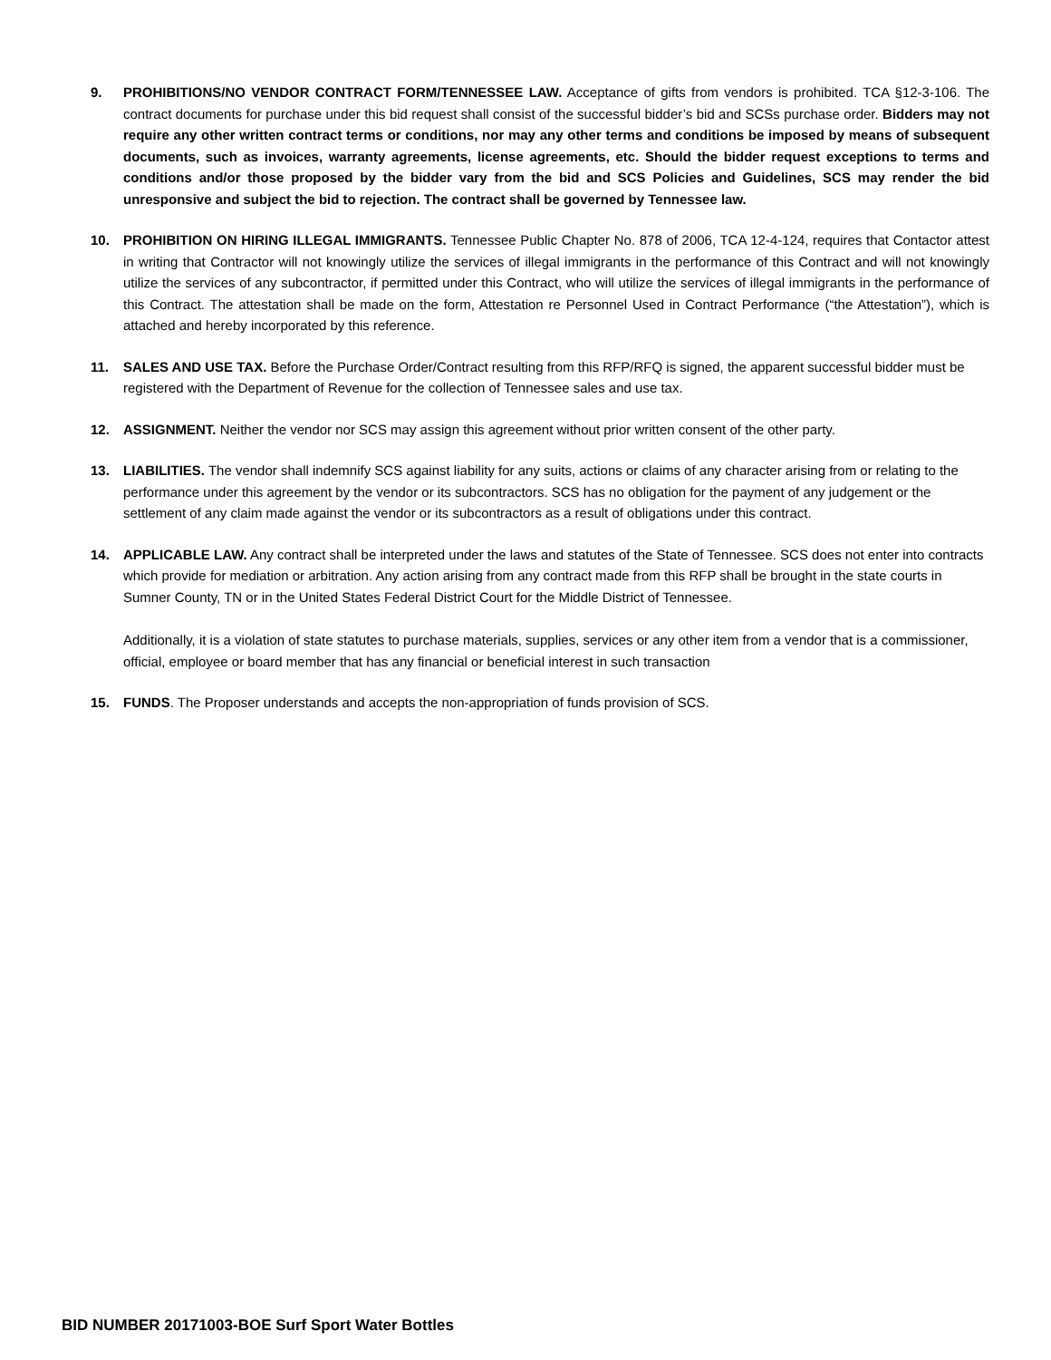9. PROHIBITIONS/NO VENDOR CONTRACT FORM/TENNESSEE LAW. Acceptance of gifts from vendors is prohibited. TCA §12-3-106. The contract documents for purchase under this bid request shall consist of the successful bidder’s bid and SCSs purchase order. Bidders may not require any other written contract terms or conditions, nor may any other terms and conditions be imposed by means of subsequent documents, such as invoices, warranty agreements, license agreements, etc. Should the bidder request exceptions to terms and conditions and/or those proposed by the bidder vary from the bid and SCS Policies and Guidelines, SCS may render the bid unresponsive and subject the bid to rejection. The contract shall be governed by Tennessee law.
10. PROHIBITION ON HIRING ILLEGAL IMMIGRANTS. Tennessee Public Chapter No. 878 of 2006, TCA 12-4-124, requires that Contactor attest in writing that Contractor will not knowingly utilize the services of illegal immigrants in the performance of this Contract and will not knowingly utilize the services of any subcontractor, if permitted under this Contract, who will utilize the services of illegal immigrants in the performance of this Contract. The attestation shall be made on the form, Attestation re Personnel Used in Contract Performance (“the Attestation”), which is attached and hereby incorporated by this reference.
11. SALES AND USE TAX. Before the Purchase Order/Contract resulting from this RFP/RFQ is signed, the apparent successful bidder must be registered with the Department of Revenue for the collection of Tennessee sales and use tax.
12. ASSIGNMENT. Neither the vendor nor SCS may assign this agreement without prior written consent of the other party.
13. LIABILITIES. The vendor shall indemnify SCS against liability for any suits, actions or claims of any character arising from or relating to the performance under this agreement by the vendor or its subcontractors. SCS has no obligation for the payment of any judgement or the settlement of any claim made against the vendor or its subcontractors as a result of obligations under this contract.
14. APPLICABLE LAW. Any contract shall be interpreted under the laws and statutes of the State of Tennessee. SCS does not enter into contracts which provide for mediation or arbitration. Any action arising from any contract made from this RFP shall be brought in the state courts in Sumner County, TN or in the United States Federal District Court for the Middle District of Tennessee.
Additionally, it is a violation of state statutes to purchase materials, supplies, services or any other item from a vendor that is a commissioner, official, employee or board member that has any financial or beneficial interest in such transaction
15. FUNDS. The Proposer understands and accepts the non-appropriation of funds provision of SCS.
BID NUMBER 20171003-BOE Surf Sport Water Bottles